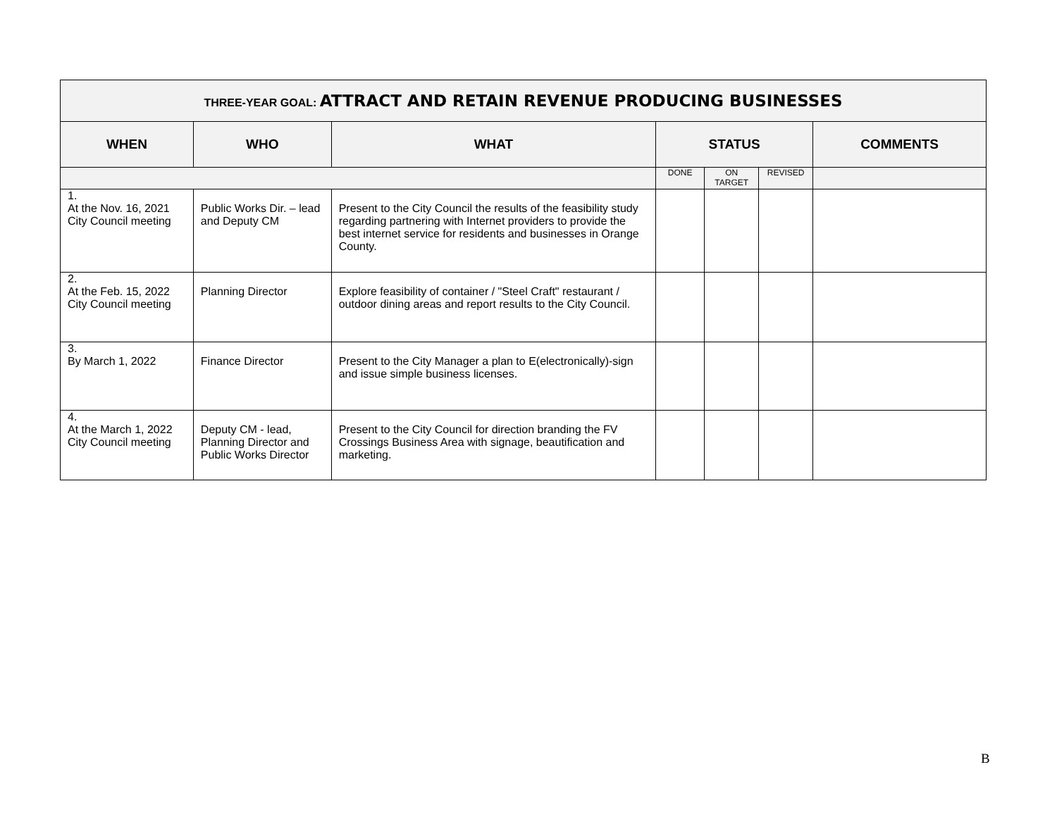| THREE-YEAR GOAL: ATTRACT AND RETAIN REVENUE PRODUCING BUSINESSES | | | | | | |
| WHEN | WHO | WHAT | STATUS | | | COMMENTS |
| | | | DONE | ON TARGET | REVISED | |
| 1. At the Nov. 16, 2021 City Council meeting | Public Works Dir. – lead and Deputy CM | Present to the City Council the results of the feasibility study regarding partnering with Internet providers to provide the best internet service for residents and businesses in Orange County. | | | | |
| 2. At the Feb. 15, 2022 City Council meeting | Planning Director | Explore feasibility of container / "Steel Craft" restaurant / outdoor dining areas and report results to the City Council. | | | | |
| 3. By March 1, 2022 | Finance Director | Present to the City Manager a plan to E(electronically)-sign and issue simple business licenses. | | | | |
| 4. At the March 1, 2022 City Council meeting | Deputy CM - lead, Planning Director and Public Works Director | Present to the City Council for direction branding the FV Crossings Business Area with signage, beautification and marketing. | | | | |
B